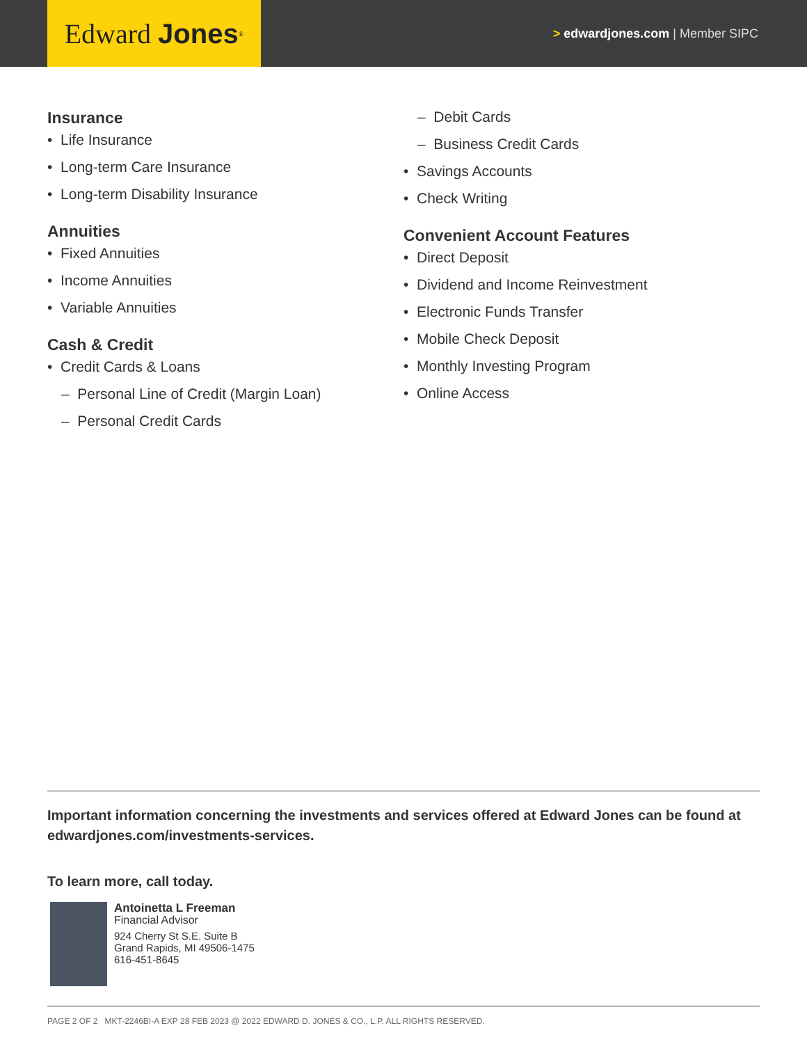Edward Jones<sup>®</sup>
> edwardjones.com | Member SIPC
Insurance
• Life Insurance
• Long-term Care Insurance
• Long-term Disability Insurance
Annuities
• Fixed Annuities
• Income Annuities
• Variable Annuities
Cash & Credit
• Credit Cards & Loans
– Personal Line of Credit (Margin Loan)
– Personal Credit Cards
– Debit Cards
– Business Credit Cards
• Savings Accounts
• Check Writing
Convenient Account Features
• Direct Deposit
• Dividend and Income Reinvestment
• Electronic Funds Transfer
• Mobile Check Deposit
• Monthly Investing Program
• Online Access
Important information concerning the investments and services offered at Edward Jones can be found at edwardjones.com/investments-services.
To learn more, call today.
Antoinetta L Freeman
Financial Advisor
924 Cherry St S.E. Suite B
Grand Rapids, MI 49506-1475
616-451-8645
PAGE 2 OF 2 MKT-2246BI-A EXP 28 FEB 2023 @ 2022 EDWARD D. JONES & CO., L.P. ALL RIGHTS RESERVED.